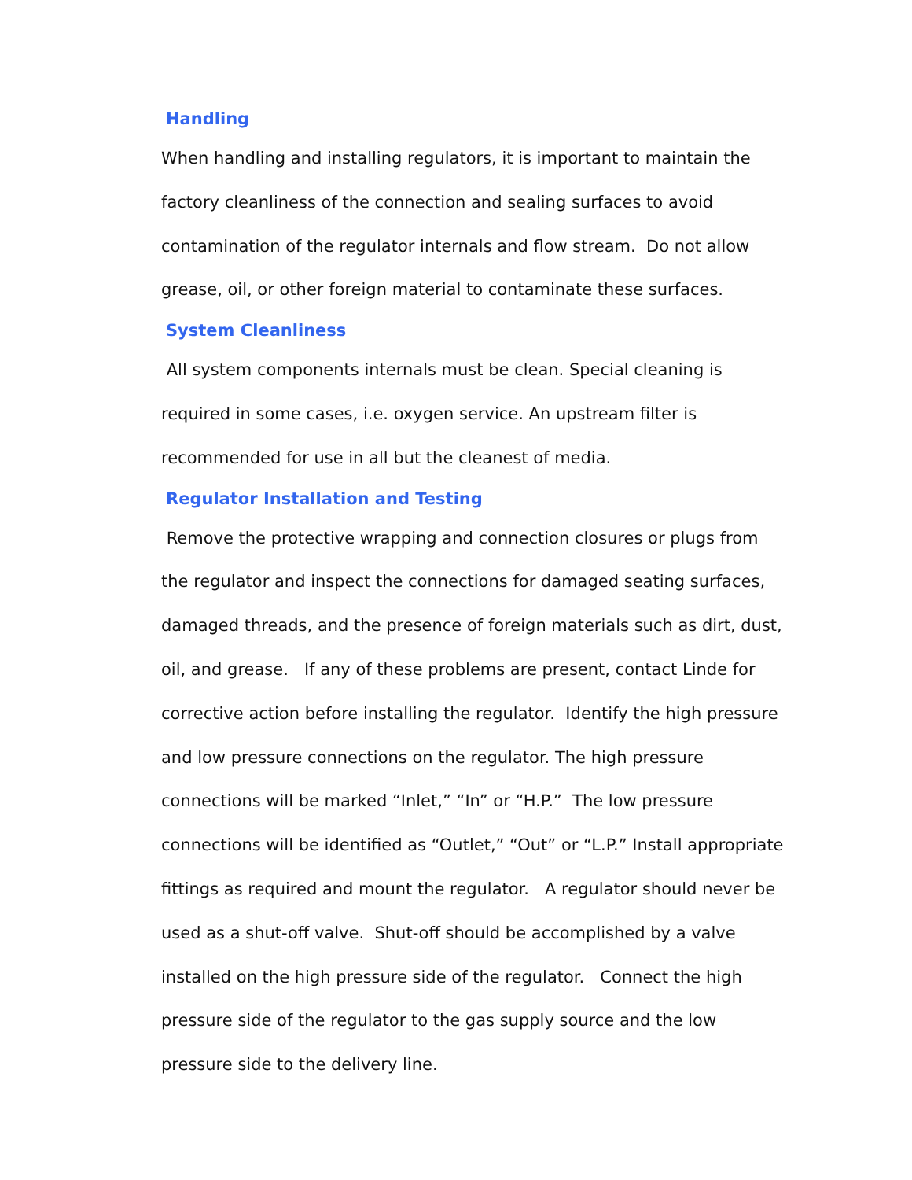Handling
When handling and installing regulators, it is important to maintain the factory cleanliness of the connection and sealing surfaces to avoid contamination of the regulator internals and flow stream. Do not allow grease, oil, or other foreign material to contaminate these surfaces.
System Cleanliness
All system components internals must be clean. Special cleaning is required in some cases, i.e. oxygen service. An upstream filter is recommended for use in all but the cleanest of media.
Regulator Installation and Testing
Remove the protective wrapping and connection closures or plugs from the regulator and inspect the connections for damaged seating surfaces, damaged threads, and the presence of foreign materials such as dirt, dust, oil, and grease. If any of these problems are present, contact Linde for corrective action before installing the regulator. Identify the high pressure and low pressure connections on the regulator. The high pressure connections will be marked “Inlet,” “In” or “H.P.” The low pressure connections will be identified as “Outlet,” “Out” or “L.P.” Install appropriate fittings as required and mount the regulator. A regulator should never be used as a shut-off valve. Shut-off should be accomplished by a valve installed on the high pressure side of the regulator. Connect the high pressure side of the regulator to the gas supply source and the low pressure side to the delivery line.